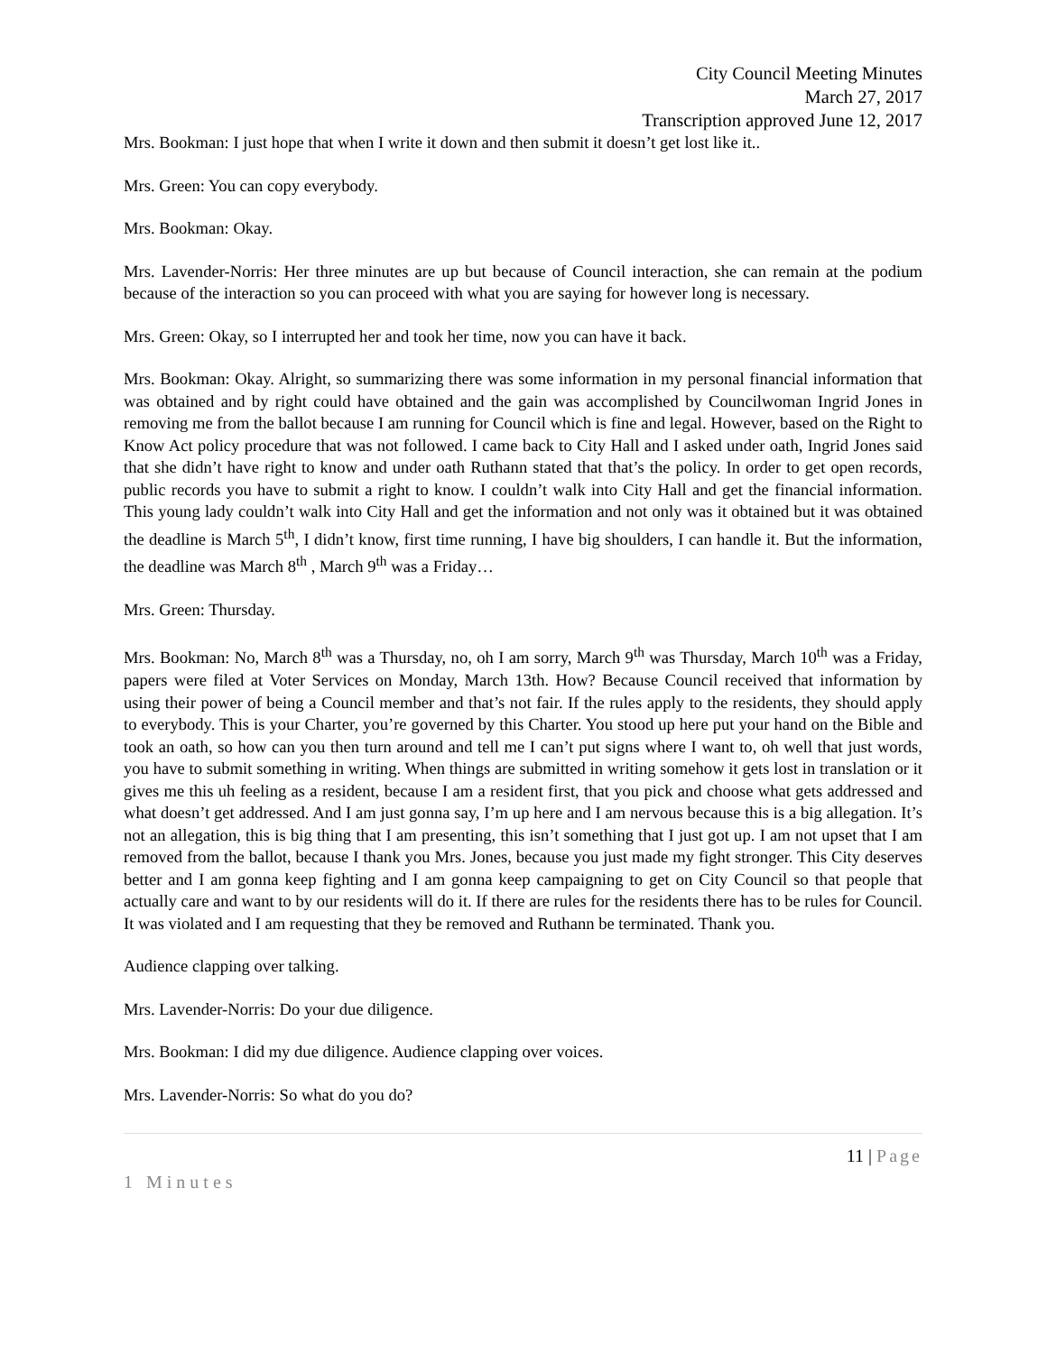City Council Meeting Minutes
March 27, 2017
Transcription approved June 12, 2017
Mrs. Bookman: I just hope that when I write it down and then submit it doesn’t get lost like it..
Mrs. Green: You can copy everybody.
Mrs. Bookman: Okay.
Mrs. Lavender-Norris: Her three minutes are up but because of Council interaction, she can remain at the podium because of the interaction so you can proceed with what you are saying for however long is necessary.
Mrs. Green: Okay, so I interrupted her and took her time, now you can have it back.
Mrs. Bookman: Okay. Alright, so summarizing there was some information in my personal financial information that was obtained and by right could have obtained and the gain was accomplished by Councilwoman Ingrid Jones in removing me from the ballot because I am running for Council which is fine and legal. However, based on the Right to Know Act policy procedure that was not followed. I came back to City Hall and I asked under oath, Ingrid Jones said that she didn’t have right to know and under oath Ruthann stated that that’s the policy. In order to get open records, public records you have to submit a right to know. I couldn’t walk into City Hall and get the financial information. This young lady couldn’t walk into City Hall and get the information and not only was it obtained but it was obtained the deadline is March 5<sup>th</sup>, I didn’t know, first time running, I have big shoulders, I can handle it. But the information, the deadline was March 8<sup>th</sup> , March 9<sup>th</sup> was a Friday…
Mrs. Green: Thursday.
Mrs. Bookman: No, March 8<sup>th</sup> was a Thursday, no, oh I am sorry, March 9<sup>th</sup> was Thursday, March 10<sup>th</sup> was a Friday, papers were filed at Voter Services on Monday, March 13th. How? Because Council received that information by using their power of being a Council member and that’s not fair. If the rules apply to the residents, they should apply to everybody. This is your Charter, you’re governed by this Charter. You stood up here put your hand on the Bible and took an oath, so how can you then turn around and tell me I can’t put signs where I want to, oh well that just words, you have to submit something in writing. When things are submitted in writing somehow it gets lost in translation or it gives me this uh feeling as a resident, because I am a resident first, that you pick and choose what gets addressed and what doesn’t get addressed. And I am just gonna say, I’m up here and I am nervous because this is a big allegation. It’s not an allegation, this is big thing that I am presenting, this isn’t something that I just got up. I am not upset that I am removed from the ballot, because I thank you Mrs. Jones, because you just made my fight stronger. This City deserves better and I am gonna keep fighting and I am gonna keep campaigning to get on City Council so that people that actually care and want to by our residents will do it. If there are rules for the residents there has to be rules for Council. It was violated and I am requesting that they be removed and Ruthann be terminated. Thank you.
Audience clapping over talking.
Mrs. Lavender-Norris: Do your due diligence.
Mrs. Bookman: I did my due diligence. Audience clapping over voices.
Mrs. Lavender-Norris: So what do you do?
11 | Page
1 Minutes